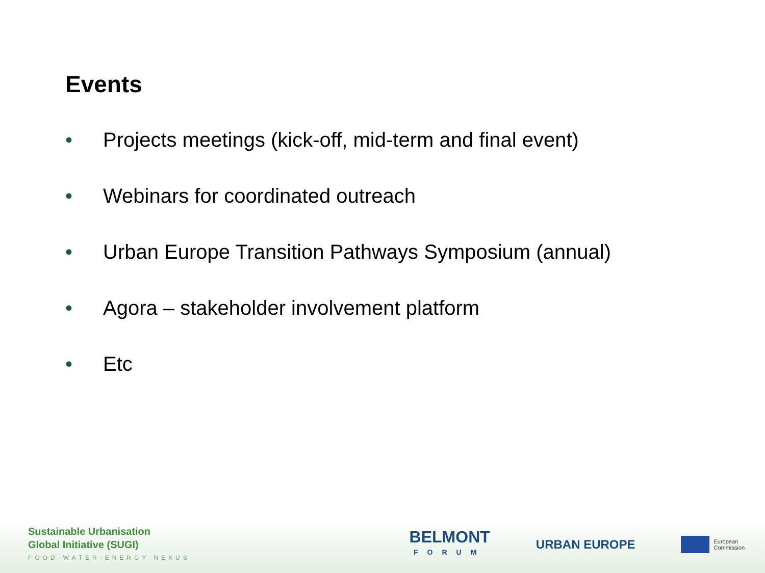Events
• Projects meetings (kick-off, mid-term and final event)
• Webinars for coordinated outreach
• Urban Europe Transition Pathways Symposium (annual)
• Agora – stakeholder involvement platform
• Etc
Sustainable Urbanisation
Global Initiative (SUGI)
FOOD-WATER-ENERGY NEXUS
BELMONT
FORUM
URBAN EUROPE
European
Commission